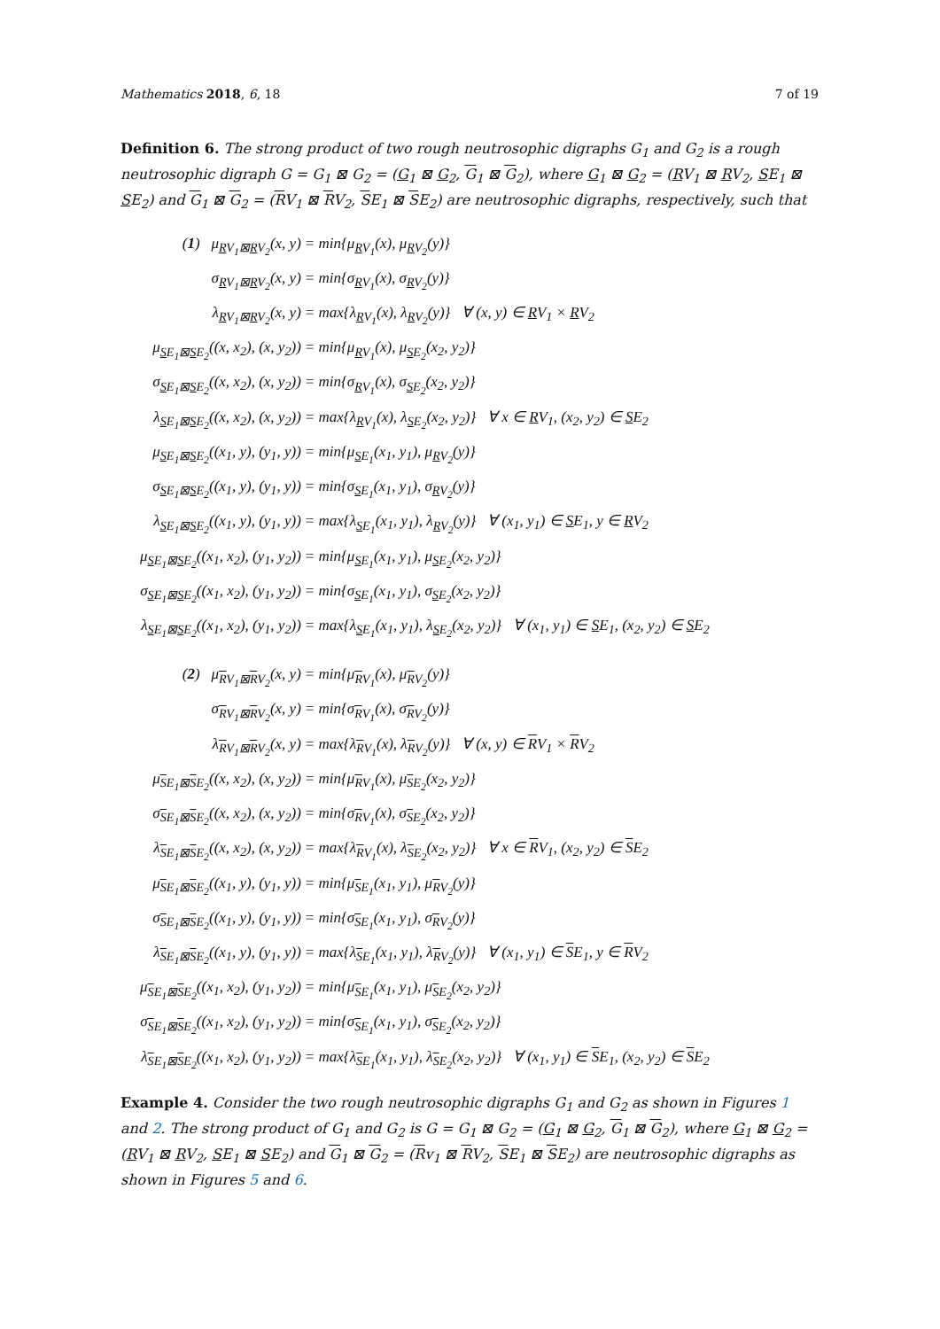Mathematics 2018, 6, 18 7 of 19
Definition 6. The strong product of two rough neutrosophic digraphs G<sub>1</sub> and G<sub>2</sub> is a rough neutrosophic digraph G = G<sub>1</sub> ⊠ G<sub>2</sub> = (G<sub>1</sub> ⊠ G<sub>2</sub>, G<sub>1</sub> ⊠ G<sub>2</sub>), where G<sub>1</sub> ⊠ G<sub>2</sub> = (RV<sub>1</sub> ⊠ RV<sub>2</sub>, SE<sub>1</sub> ⊠ SE<sub>2</sub>) and G<sub>1</sub> ⊠ G<sub>2</sub> = (RV<sub>1</sub> ⊠ RV<sub>2</sub>, SE<sub>1</sub> ⊠ SE<sub>2</sub>) are neutrosophic digraphs, respectively, such that
| ( 1 ) μ<sub>RV<sub>1</sub>⊠RV<sub>2</sub></sub>(x, y) | = min{μ<sub>RV<sub>1</sub></sub>(x), μ<sub>RV<sub>2</sub></sub>(y)} |
| σ<sub>RV<sub>1</sub>⊠RV<sub>2</sub></sub>(x, y) | = min{σ<sub>RV<sub>1</sub></sub>(x), σ<sub>RV<sub>2</sub></sub>(y)} |
| λ<sub>RV<sub>1</sub>⊠RV<sub>2</sub></sub>(x, y) | = max{λ<sub>RV<sub>1</sub></sub>(x), λ<sub>RV<sub>2</sub></sub>(y)} ∀ (x, y) ∈ R V<sub>1</sub> × R V<sub>2</sub> |
| μ<sub>SE<sub>1</sub>⊠SE<sub>2</sub></sub>((x, x<sub>2</sub>), (x, y<sub>2</sub>)) | = min{μ<sub>RV<sub>1</sub></sub>(x), μ<sub>SE<sub>2</sub></sub>(x<sub>2</sub>, y<sub>2</sub>)} |
| σ<sub>SE<sub>1</sub>⊠SE<sub>2</sub></sub>((x, x<sub>2</sub>), (x, y<sub>2</sub>)) | = min{σ<sub>RV<sub>1</sub></sub>(x), σ<sub>SE<sub>2</sub></sub>(x<sub>2</sub>, y<sub>2</sub>)} |
| λ<sub>SE<sub>1</sub>⊠SE<sub>2</sub></sub>((x, x<sub>2</sub>), (x, y<sub>2</sub>)) | = max{λ<sub>RV<sub>1</sub></sub>(x), λ<sub>SE<sub>2</sub></sub>(x<sub>2</sub>, y<sub>2</sub>)} ∀ x ∈ R V<sub>1</sub>, (x<sub>2</sub>, y<sub>2</sub>) ∈ S E<sub>2</sub> |
| μ<sub>SE<sub>1</sub>⊠SE<sub>2</sub></sub>((x<sub>1</sub>, y), (y<sub>1</sub>, y)) | = min{μ<sub>SE<sub>1</sub></sub>(x<sub>1</sub>, y<sub>1</sub>), μ<sub>RV<sub>2</sub></sub>(y)} |
| σ<sub>SE<sub>1</sub>⊠SE<sub>2</sub></sub>((x<sub>1</sub>, y), (y<sub>1</sub>, y)) | = min{σ<sub>SE<sub>1</sub></sub>(x<sub>1</sub>, y<sub>1</sub>), σ<sub>RV<sub>2</sub></sub>(y)} |
| λ<sub>SE<sub>1</sub>⊠SE<sub>2</sub></sub>((x<sub>1</sub>, y), (y<sub>1</sub>, y)) | = max{λ<sub>SE<sub>1</sub></sub>(x<sub>1</sub>, y<sub>1</sub>), λ<sub>RV<sub>2</sub></sub>(y)} ∀ (x<sub>1</sub>, y<sub>1</sub>) ∈ S E<sub>1</sub>, y ∈ R V<sub>2</sub> |
| μ<sub>SE<sub>1</sub>⊠SE<sub>2</sub></sub>((x<sub>1</sub>, x<sub>2</sub>), (y<sub>1</sub>, y<sub>2</sub>)) | = min{μ<sub>SE<sub>1</sub></sub>(x<sub>1</sub>, y<sub>1</sub>), μ<sub>SE<sub>2</sub></sub>(x<sub>2</sub>, y<sub>2</sub>)} |
| σ<sub>SE<sub>1</sub>⊠SE<sub>2</sub></sub>((x<sub>1</sub>, x<sub>2</sub>), (y<sub>1</sub>, y<sub>2</sub>)) | = min{σ<sub>SE<sub>1</sub></sub>(x<sub>1</sub>, y<sub>1</sub>), σ<sub>SE<sub>2</sub></sub>(x<sub>2</sub>, y<sub>2</sub>)} |
| λ<sub>SE<sub>1</sub>⊠SE<sub>2</sub></sub>((x<sub>1</sub>, x<sub>2</sub>), (y<sub>1</sub>, y<sub>2</sub>)) | = max{λ<sub>SE<sub>1</sub></sub>(x<sub>1</sub>, y<sub>1</sub>), λ<sub>SE<sub>2</sub></sub>(x<sub>2</sub>, y<sub>2</sub>)} ∀ (x<sub>1</sub>, y<sub>1</sub>) ∈ S E<sub>1</sub>, (x<sub>2</sub>, y<sub>2</sub>) ∈ S E<sub>2</sub> |
| ( 2 ) μ<sub>RV<sub>1</sub>⊠RV<sub>2</sub></sub>(x, y) | = min{μ<sub>RV<sub>1</sub></sub>(x), μ<sub>RV<sub>2</sub></sub>(y)} |
| σ<sub>RV<sub>1</sub>⊠RV<sub>2</sub></sub>(x, y) | = min{σ<sub>RV<sub>1</sub></sub>(x), σ<sub>RV<sub>2</sub></sub>(y)} |
| λ<sub>RV<sub>1</sub>⊠RV<sub>2</sub></sub>(x, y) | = max{λ<sub>RV<sub>1</sub></sub>(x), λ<sub>RV<sub>2</sub></sub>(y)} ∀ (x, y) ∈ R V<sub>1</sub> × R V<sub>2</sub> |
| μ<sub>SE<sub>1</sub>⊠SE<sub>2</sub></sub>((x, x<sub>2</sub>), (x, y<sub>2</sub>)) | = min{μ<sub>RV<sub>1</sub></sub>(x), μ<sub>SE<sub>2</sub></sub>(x<sub>2</sub>, y<sub>2</sub>)} |
| σ<sub>SE<sub>1</sub>⊠SE<sub>2</sub></sub>((x, x<sub>2</sub>), (x, y<sub>2</sub>)) | = min{σ<sub>RV<sub>1</sub></sub>(x), σ<sub>SE<sub>2</sub></sub>(x<sub>2</sub>, y<sub>2</sub>)} |
| λ<sub>SE<sub>1</sub>⊠SE<sub>2</sub></sub>((x, x<sub>2</sub>), (x, y<sub>2</sub>)) | = max{λ<sub>RV<sub>1</sub></sub>(x), λ<sub>SE<sub>2</sub></sub>(x<sub>2</sub>, y<sub>2</sub>)} ∀ x ∈ R V<sub>1</sub>, (x<sub>2</sub>, y<sub>2</sub>) ∈ S E<sub>2</sub> |
| μ<sub>SE<sub>1</sub>⊠SE<sub>2</sub></sub>((x<sub>1</sub>, y), (y<sub>1</sub>, y)) | = min{μ<sub>SE<sub>1</sub></sub>(x<sub>1</sub>, y<sub>1</sub>), μ<sub>RV<sub>2</sub></sub>(y)} |
| σ<sub>SE<sub>1</sub>⊠SE<sub>2</sub></sub>((x<sub>1</sub>, y), (y<sub>1</sub>, y)) | = min{σ<sub>SE<sub>1</sub></sub>(x<sub>1</sub>, y<sub>1</sub>), σ<sub>RV<sub>2</sub></sub>(y)} |
| λ<sub>SE<sub>1</sub>⊠SE<sub>2</sub></sub>((x<sub>1</sub>, y), (y<sub>1</sub>, y)) | = max{λ<sub>SE<sub>1</sub></sub>(x<sub>1</sub>, y<sub>1</sub>), λ<sub>RV<sub>2</sub></sub>(y)} ∀ (x<sub>1</sub>, y<sub>1</sub>) ∈ S E<sub>1</sub>, y ∈ R V<sub>2</sub> |
| μ<sub>SE<sub>1</sub>⊠SE<sub>2</sub></sub>((x<sub>1</sub>, x<sub>2</sub>), (y<sub>1</sub>, y<sub>2</sub>)) | = min{μ<sub>SE<sub>1</sub></sub>(x<sub>1</sub>, y<sub>1</sub>), μ<sub>SE<sub>2</sub></sub>(x<sub>2</sub>, y<sub>2</sub>)} |
| σ<sub>SE<sub>1</sub>⊠SE<sub>2</sub></sub>((x<sub>1</sub>, x<sub>2</sub>), (y<sub>1</sub>, y<sub>2</sub>)) | = min{σ<sub>SE<sub>1</sub></sub>(x<sub>1</sub>, y<sub>1</sub>), σ<sub>SE<sub>2</sub></sub>(x<sub>2</sub>, y<sub>2</sub>)} |
| λ<sub>SE<sub>1</sub>⊠SE<sub>2</sub></sub>((x<sub>1</sub>, x<sub>2</sub>), (y<sub>1</sub>, y<sub>2</sub>)) | = max{λ<sub>SE<sub>1</sub></sub>(x<sub>1</sub>, y<sub>1</sub>), λ<sub>SE<sub>2</sub></sub>(x<sub>2</sub>, y<sub>2</sub>)} ∀ (x<sub>1</sub>, y<sub>1</sub>) ∈ S E<sub>1</sub>, (x<sub>2</sub>, y<sub>2</sub>) ∈ S E<sub>2</sub> |
Example 4. Consider the two rough neutrosophic digraphs G<sub>1</sub> and G<sub>2</sub> as shown in Figures 1 and 2. The strong product of G<sub>1</sub> and G<sub>2</sub> is G = G<sub>1</sub> ⊠ G<sub>2</sub> = (G<sub>1</sub> ⊠ G<sub>2</sub>, G<sub>1</sub> ⊠ G<sub>2</sub>), where G<sub>1</sub> ⊠ G<sub>2</sub> = (RV<sub>1</sub> ⊠ RV<sub>2</sub>, SE<sub>1</sub> ⊠ SE<sub>2</sub>) and G<sub>1</sub> ⊠ G<sub>2</sub> = (Rv<sub>1</sub> ⊠ RV<sub>2</sub>, SE<sub>1</sub> ⊠ SE<sub>2</sub>) are neutrosophic digraphs as shown in Figures 5 and 6.